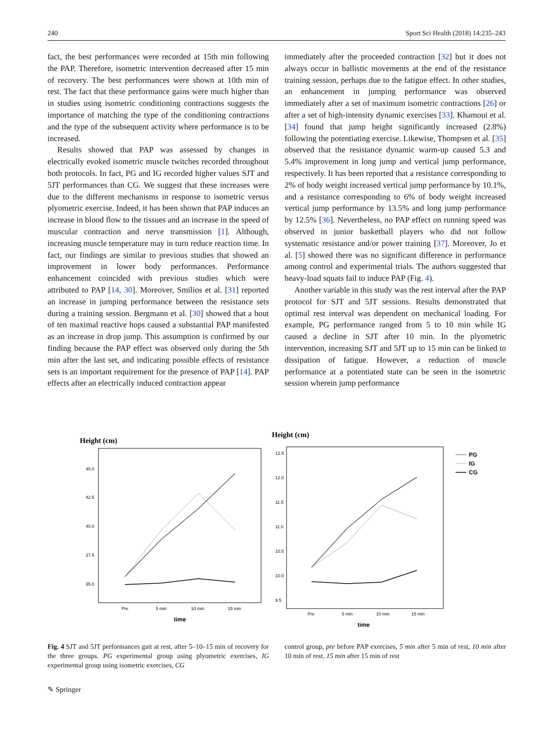240 Sport Sci Health (2018) 14:235–243
fact, the best performances were recorded at 15th min following the PAP. Therefore, isometric intervention decreased after 15 min of recovery. The best performances were shown at 10th min of rest. The fact that these performance gains were much higher than in studies using isometric conditioning contractions suggests the importance of matching the type of the conditioning contractions and the type of the subsequent activity where performance is to be increased.
Results showed that PAP was assessed by changes in electrically evoked isometric muscle twitches recorded throughout both protocols. In fact, PG and IG recorded higher values SJT and 5JT performances than CG. We suggest that these increases were due to the different mechanisms in response to isometric versus plyometric exercise. Indeed, it has been shown that PAP induces an increase in blood flow to the tissues and an increase in the speed of muscular contraction and nerve transmission [1]. Although, increasing muscle temperature may in turn reduce reaction time. In fact, our findings are similar to previous studies that showed an improvement in lower body performances. Performance enhancement coincided with previous studies which were attributed to PAP [14, 30]. Moreover, Smilios et al. [31] reported an increase in jumping performance between the resistance sets during a training session. Bergmann et al. [30] showed that a bout of ten maximal reactive hops caused a substantial PAP manifested as an increase in drop jump. This assumption is confirmed by our finding because the PAP effect was observed only during the 5th min after the last set, and indicating possible effects of resistance sets is an important requirement for the presence of PAP [14]. PAP effects after an electrically induced contraction appear
immediately after the proceeded contraction [32] but it does not always occur in ballistic movements at the end of the resistance training session, perhaps due to the fatigue effect. In other studies, an enhancement in jumping performance was observed immediately after a set of maximum isometric contractions [26] or after a set of high-intensity dynamic exercises [33]. Khamoui et al. [34] found that jump height significantly increased (2.8%) following the potentiating exercise. Likewise, Thompsen et al. [35] observed that the resistance dynamic warm-up caused 5.3 and 5.4% improvement in long jump and vertical jump performance, respectively. It has been reported that a resistance corresponding to 2% of body weight increased vertical jump performance by 10.1%, and a resistance corresponding to 6% of body weight increased vertical jump performance by 13.5% and long jump performance by 12.5% [36]. Nevertheless, no PAP effect on running speed was observed in junior basketball players who did not follow systematic resistance and/or power training [37]. Moreover, Jo et al. [5] showed there was no significant difference in performance among control and experimental trials. The authors suggested that heavy-load squats fail to induce PAP (Fig. 4).
Another variable in this study was the rest interval after the PAP protocol for SJT and 5JT sessions. Results demonstrated that optimal rest interval was dependent on mechanical loading. For example, PG performance ranged from 5 to 10 min while IG caused a decline in SJT after 10 min. In the plyometric intervention, increasing SJT and 5JT up to 15 min can be linked to dissipation of fatigue. However, a reduction of muscle performance at a potentiated state can be seen in the isometric session wherein jump performance
Height (cm)
45.0
42.5
40.0
37.5
35.0
Pre
5 min
10 min
15 min
time
Height (cm)
12.5
12.0
11.5
11.0
10.5
10.0
9.5
Pre
5 min
10 min
15 min
time
PG
IG
CG
Fig. 4 SJT and 5JT performances gait at rest, after 5–10–15 min of recovery for the three groups. PG experimental group using plyometric exercises, IG experimental group using isometric exercises, CG
control group, pre before PAP exercises, 5 min after 5 min of rest, 10 min after 10 min of rest, 15 min after 15 min of rest
✎ Springer